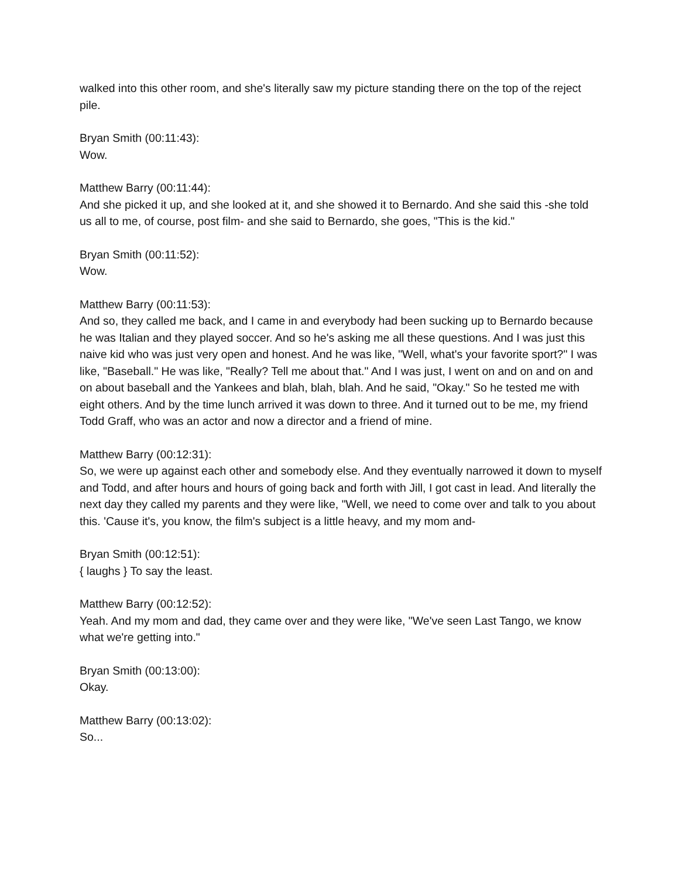walked into this other room, and she's literally saw my picture standing there on the top of the reject pile.
Bryan Smith (00:11:43):
Wow.
Matthew Barry (00:11:44):
And she picked it up, and she looked at it, and she showed it to Bernardo. And she said this -she told us all to me, of course, post film- and she said to Bernardo, she goes, "This is the kid."
Bryan Smith (00:11:52):
Wow.
Matthew Barry (00:11:53):
And so, they called me back, and I came in and everybody had been sucking up to Bernardo because he was Italian and they played soccer. And so he's asking me all these questions. And I was just this naive kid who was just very open and honest. And he was like, "Well, what's your favorite sport?" I was like, "Baseball." He was like, "Really? Tell me about that." And I was just, I went on and on and on and on about baseball and the Yankees and blah, blah, blah. And he said, "Okay." So he tested me with eight others. And by the time lunch arrived it was down to three. And it turned out to be me, my friend Todd Graff, who was an actor and now a director and a friend of mine.
Matthew Barry (00:12:31):
So, we were up against each other and somebody else. And they eventually narrowed it down to myself and Todd, and after hours and hours of going back and forth with Jill, I got cast in lead. And literally the next day they called my parents and they were like, "Well, we need to come over and talk to you about this. 'Cause it's, you know, the film's subject is a little heavy, and my mom and-
Bryan Smith (00:12:51):
{ laughs } To say the least.
Matthew Barry (00:12:52):
Yeah. And my mom and dad, they came over and they were like, "We've seen Last Tango, we know what we're getting into."
Bryan Smith (00:13:00):
Okay.
Matthew Barry (00:13:02):
So...